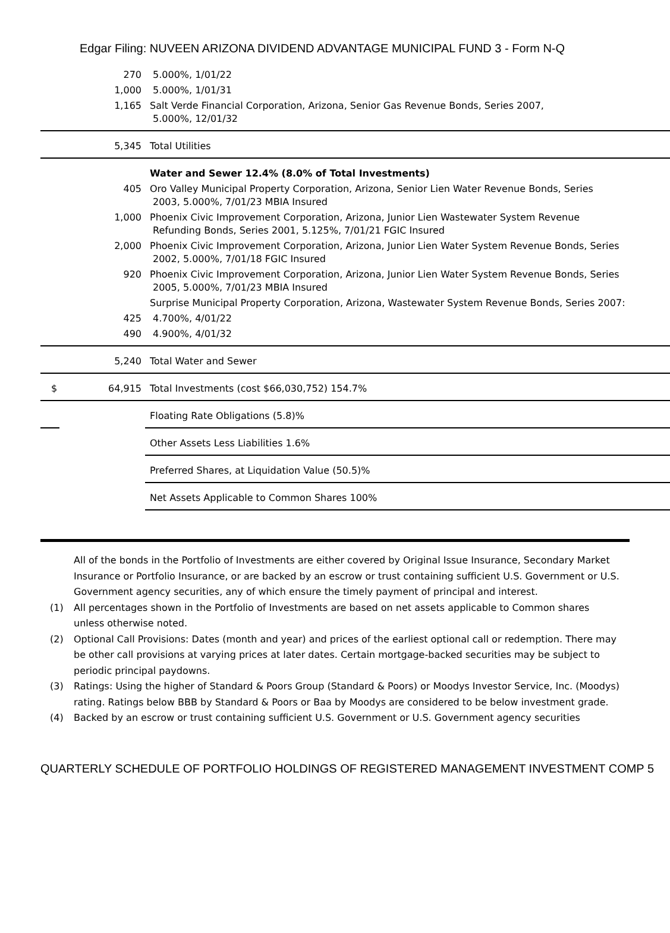Edgar Filing: NUVEEN ARIZONA DIVIDEND ADVANTAGE MUNICIPAL FUND 3 - Form N-Q
| | 270 | 5.000%, 1/01/22 |
| | 1,000 | 5.000%, 1/01/31 |
| | 1,165 | Salt Verde Financial Corporation, Arizona, Senior Gas Revenue Bonds, Series 2007, 5.000%, 12/01/32 |
| | 5,345 | Total Utilities |
| | | Water and Sewer 12.4% (8.0% of Total Investments) |
| | 405 | Oro Valley Municipal Property Corporation, Arizona, Senior Lien Water Revenue Bonds, Series 2003, 5.000%, 7/01/23 MBIA Insured |
| | 1,000 | Phoenix Civic Improvement Corporation, Arizona, Junior Lien Wastewater System Revenue Refunding Bonds, Series 2001, 5.125%, 7/01/21 FGIC Insured |
| | 2,000 | Phoenix Civic Improvement Corporation, Arizona, Junior Lien Water System Revenue Bonds, Series 2002, 5.000%, 7/01/18 FGIC Insured |
| | 920 | Phoenix Civic Improvement Corporation, Arizona, Junior Lien Water System Revenue Bonds, Series 2005, 5.000%, 7/01/23 MBIA Insured |
| | | Surprise Municipal Property Corporation, Arizona, Wastewater System Revenue Bonds, Series 2007: |
| | 425 | 4.700%, 4/01/22 |
| | 490 | 4.900%, 4/01/32 |
| | 5,240 | Total Water and Sewer |
| $ | 64,915 | Total Investments (cost $66,030,752) 154.7% |
| | | Floating Rate Obligations (5.8)% |
| | | Other Assets Less Liabilities 1.6% |
| | | Preferred Shares, at Liquidation Value (50.5)% |
| | | Net Assets Applicable to Common Shares 100% |
All of the bonds in the Portfolio of Investments are either covered by Original Issue Insurance, Secondary Market Insurance or Portfolio Insurance, or are backed by an escrow or trust containing sufficient U.S. Government or U.S. Government agency securities, any of which ensure the timely payment of principal and interest.
(1) All percentages shown in the Portfolio of Investments are based on net assets applicable to Common shares unless otherwise noted.
(2) Optional Call Provisions: Dates (month and year) and prices of the earliest optional call or redemption. There may be other call provisions at varying prices at later dates. Certain mortgage-backed securities may be subject to periodic principal paydowns.
(3) Ratings: Using the higher of Standard & Poors Group (Standard & Poors) or Moodys Investor Service, Inc. (Moodys) rating. Ratings below BBB by Standard & Poors or Baa by Moodys are considered to be below investment grade.
(4) Backed by an escrow or trust containing sufficient U.S. Government or U.S. Government agency securities
QUARTERLY SCHEDULE OF PORTFOLIO HOLDINGS OF REGISTERED MANAGEMENT INVESTMENT COMP 5